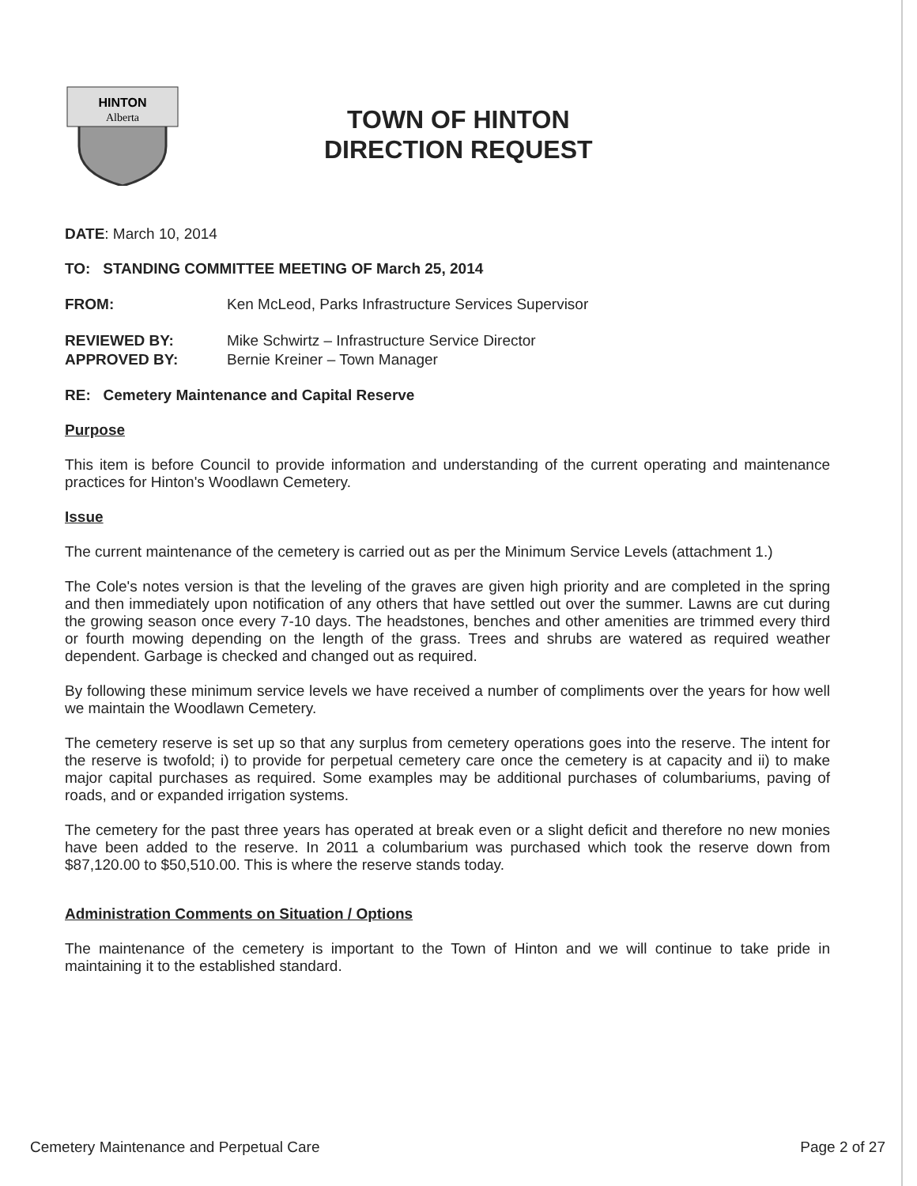HINTON
Alberta
TOWN OF HINTON
DIRECTION REQUEST
DATE: March 10, 2014
TO: STANDING COMMITTEE MEETING OF March 25, 2014
FROM: Ken McLeod, Parks Infrastructure Services Supervisor
REVIEWED BY: Mike Schwirtz – Infrastructure Service Director
APPROVED BY: Bernie Kreiner – Town Manager
RE: Cemetery Maintenance and Capital Reserve
Purpose
This item is before Council to provide information and understanding of the current operating and maintenance practices for Hinton's Woodlawn Cemetery.
Issue
The current maintenance of the cemetery is carried out as per the Minimum Service Levels (attachment 1.)
The Cole's notes version is that the leveling of the graves are given high priority and are completed in the spring and then immediately upon notification of any others that have settled out over the summer. Lawns are cut during the growing season once every 7-10 days. The headstones, benches and other amenities are trimmed every third or fourth mowing depending on the length of the grass. Trees and shrubs are watered as required weather dependent. Garbage is checked and changed out as required.
By following these minimum service levels we have received a number of compliments over the years for how well we maintain the Woodlawn Cemetery.
The cemetery reserve is set up so that any surplus from cemetery operations goes into the reserve. The intent for the reserve is twofold; i) to provide for perpetual cemetery care once the cemetery is at capacity and ii) to make major capital purchases as required. Some examples may be additional purchases of columbariums, paving of roads, and or expanded irrigation systems.
The cemetery for the past three years has operated at break even or a slight deficit and therefore no new monies have been added to the reserve. In 2011 a columbarium was purchased which took the reserve down from $87,120.00 to $50,510.00. This is where the reserve stands today.
Administration Comments on Situation / Options
The maintenance of the cemetery is important to the Town of Hinton and we will continue to take pride in maintaining it to the established standard.
Cemetery Maintenance and Perpetual Care Page 2 of 27